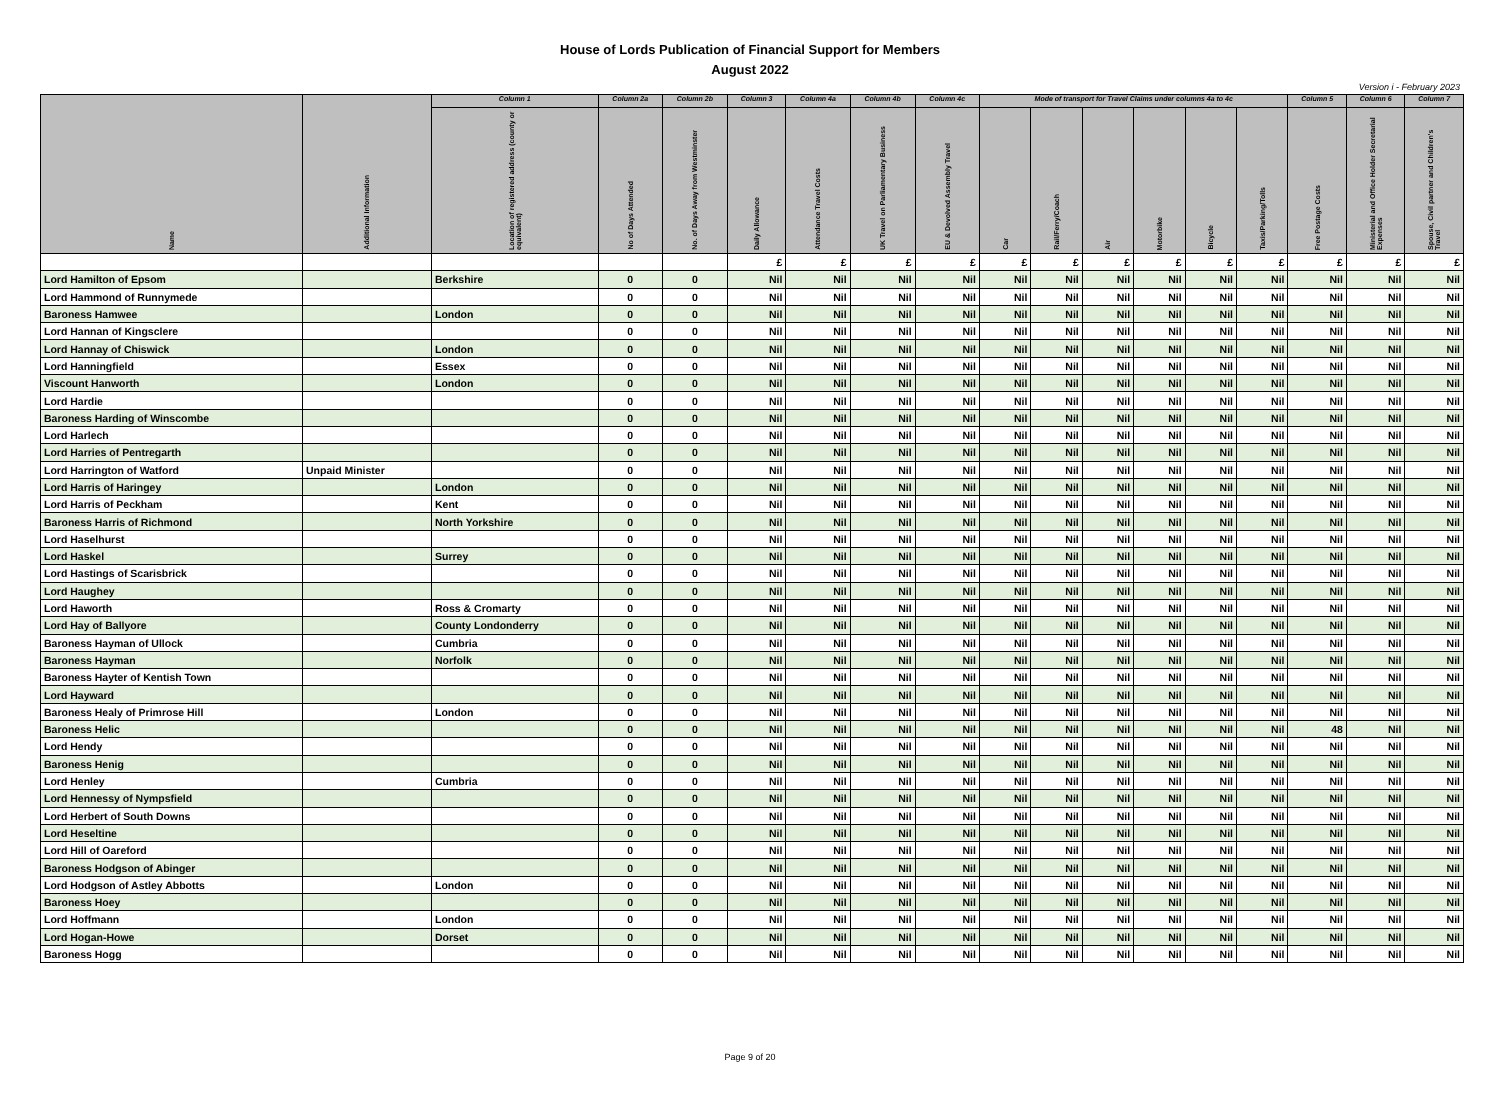Version i - February 2023
House of Lords Publication of Financial Support for Members
August 2022
| Name | Additional Information | Column 1 | Column 2a | Column 2b | Column 3 | Column 4a | Column 4b | Column 4c | Mode of transport for Travel Claims under columns 4a to 4c | | | | | | Column 5 | Column 6 | Column 7 |
| --- | --- | --- | --- | --- | --- | --- | --- | --- | --- | --- | --- | --- | --- | --- | --- | --- | --- |
| | | Location of registered address (county or equivalent) | No of Days Attended | No. of Days Away from Westminster | Daily Allowance | Attendance Travel Costs | UK Travel on Parliamentary Business | EU & Devolved Assembly Travel | Car | Rail/Ferry/Coach | Air | Motorbike | Bicycle | Taxis/Parking/Tolls | Free Postage Costs | Ministerial and Office Holder Secretarial Expenses | Spouse, Civil partner and Children's Travel |
| | | | | | £ | £ | £ | £ | £ | £ | £ | £ | £ | £ | £ | £ | £ |
| Lord Hamilton of Epsom | | Berkshire | 0 | 0 | Nil | Nil | Nil | Nil | Nil | Nil | Nil | Nil | Nil | Nil | Nil | Nil | Nil |
| Lord Hammond of Runnymede | | | 0 | 0 | Nil | Nil | Nil | Nil | Nil | Nil | Nil | Nil | Nil | Nil | Nil | Nil | Nil |
| Baroness Hamwee | | London | 0 | 0 | Nil | Nil | Nil | Nil | Nil | Nil | Nil | Nil | Nil | Nil | Nil | Nil | Nil |
| Lord Hannan of Kingsclere | | | 0 | 0 | Nil | Nil | Nil | Nil | Nil | Nil | Nil | Nil | Nil | Nil | Nil | Nil | Nil |
| Lord Hannay of Chiswick | | London | 0 | 0 | Nil | Nil | Nil | Nil | Nil | Nil | Nil | Nil | Nil | Nil | Nil | Nil | Nil |
| Lord Hanningfield | | Essex | 0 | 0 | Nil | Nil | Nil | Nil | Nil | Nil | Nil | Nil | Nil | Nil | Nil | Nil | Nil |
| Viscount Hanworth | | London | 0 | 0 | Nil | Nil | Nil | Nil | Nil | Nil | Nil | Nil | Nil | Nil | Nil | Nil | Nil |
| Lord Hardie | | | 0 | 0 | Nil | Nil | Nil | Nil | Nil | Nil | Nil | Nil | Nil | Nil | Nil | Nil | Nil |
| Baroness Harding of Winscombe | | | 0 | 0 | Nil | Nil | Nil | Nil | Nil | Nil | Nil | Nil | Nil | Nil | Nil | Nil | Nil |
| Lord Harlech | | | 0 | 0 | Nil | Nil | Nil | Nil | Nil | Nil | Nil | Nil | Nil | Nil | Nil | Nil | Nil |
| Lord Harries of Pentregarth | | | 0 | 0 | Nil | Nil | Nil | Nil | Nil | Nil | Nil | Nil | Nil | Nil | Nil | Nil | Nil |
| Lord Harrington of Watford | Unpaid Minister | | 0 | 0 | Nil | Nil | Nil | Nil | Nil | Nil | Nil | Nil | Nil | Nil | Nil | Nil | Nil |
| Lord Harris of Haringey | | London | 0 | 0 | Nil | Nil | Nil | Nil | Nil | Nil | Nil | Nil | Nil | Nil | Nil | Nil | Nil |
| Lord Harris of Peckham | | Kent | 0 | 0 | Nil | Nil | Nil | Nil | Nil | Nil | Nil | Nil | Nil | Nil | Nil | Nil | Nil |
| Baroness Harris of Richmond | | North Yorkshire | 0 | 0 | Nil | Nil | Nil | Nil | Nil | Nil | Nil | Nil | Nil | Nil | Nil | Nil | Nil |
| Lord Haselhurst | | | 0 | 0 | Nil | Nil | Nil | Nil | Nil | Nil | Nil | Nil | Nil | Nil | Nil | Nil | Nil |
| Lord Haskel | | Surrey | 0 | 0 | Nil | Nil | Nil | Nil | Nil | Nil | Nil | Nil | Nil | Nil | Nil | Nil | Nil |
| Lord Hastings of Scarisbrick | | | 0 | 0 | Nil | Nil | Nil | Nil | Nil | Nil | Nil | Nil | Nil | Nil | Nil | Nil | Nil |
| Lord Haughey | | | 0 | 0 | Nil | Nil | Nil | Nil | Nil | Nil | Nil | Nil | Nil | Nil | Nil | Nil | Nil |
| Lord Haworth | | Ross & Cromarty | 0 | 0 | Nil | Nil | Nil | Nil | Nil | Nil | Nil | Nil | Nil | Nil | Nil | Nil | Nil |
| Lord Hay of Ballyore | | County Londonderry | 0 | 0 | Nil | Nil | Nil | Nil | Nil | Nil | Nil | Nil | Nil | Nil | Nil | Nil | Nil |
| Baroness Hayman of Ullock | | Cumbria | 0 | 0 | Nil | Nil | Nil | Nil | Nil | Nil | Nil | Nil | Nil | Nil | Nil | Nil | Nil |
| Baroness Hayman | | Norfolk | 0 | 0 | Nil | Nil | Nil | Nil | Nil | Nil | Nil | Nil | Nil | Nil | Nil | Nil | Nil |
| Baroness Hayter of Kentish Town | | | 0 | 0 | Nil | Nil | Nil | Nil | Nil | Nil | Nil | Nil | Nil | Nil | Nil | Nil | Nil |
| Lord Hayward | | | 0 | 0 | Nil | Nil | Nil | Nil | Nil | Nil | Nil | Nil | Nil | Nil | Nil | Nil | Nil |
| Baroness Healy of Primrose Hill | | London | 0 | 0 | Nil | Nil | Nil | Nil | Nil | Nil | Nil | Nil | Nil | Nil | Nil | Nil | Nil |
| Baroness Helic | | | 0 | 0 | Nil | Nil | Nil | Nil | Nil | Nil | Nil | Nil | Nil | Nil | 48 | Nil | Nil |
| Lord Hendy | | | 0 | 0 | Nil | Nil | Nil | Nil | Nil | Nil | Nil | Nil | Nil | Nil | Nil | Nil | Nil |
| Baroness Henig | | | 0 | 0 | Nil | Nil | Nil | Nil | Nil | Nil | Nil | Nil | Nil | Nil | Nil | Nil | Nil |
| Lord Henley | | Cumbria | 0 | 0 | Nil | Nil | Nil | Nil | Nil | Nil | Nil | Nil | Nil | Nil | Nil | Nil | Nil |
| Lord Hennessy of Nympsfield | | | 0 | 0 | Nil | Nil | Nil | Nil | Nil | Nil | Nil | Nil | Nil | Nil | Nil | Nil | Nil |
| Lord Herbert of South Downs | | | 0 | 0 | Nil | Nil | Nil | Nil | Nil | Nil | Nil | Nil | Nil | Nil | Nil | Nil | Nil |
| Lord Heseltine | | | 0 | 0 | Nil | Nil | Nil | Nil | Nil | Nil | Nil | Nil | Nil | Nil | Nil | Nil | Nil |
| Lord Hill of Oareford | | | 0 | 0 | Nil | Nil | Nil | Nil | Nil | Nil | Nil | Nil | Nil | Nil | Nil | Nil | Nil |
| Baroness Hodgson of Abinger | | | 0 | 0 | Nil | Nil | Nil | Nil | Nil | Nil | Nil | Nil | Nil | Nil | Nil | Nil | Nil |
| Lord Hodgson of Astley Abbotts | | London | 0 | 0 | Nil | Nil | Nil | Nil | Nil | Nil | Nil | Nil | Nil | Nil | Nil | Nil | Nil |
| Baroness Hoey | | | 0 | 0 | Nil | Nil | Nil | Nil | Nil | Nil | Nil | Nil | Nil | Nil | Nil | Nil | Nil |
| Lord Hoffmann | | London | 0 | 0 | Nil | Nil | Nil | Nil | Nil | Nil | Nil | Nil | Nil | Nil | Nil | Nil | Nil |
| Lord Hogan-Howe | | Dorset | 0 | 0 | Nil | Nil | Nil | Nil | Nil | Nil | Nil | Nil | Nil | Nil | Nil | Nil | Nil |
| Baroness Hogg | | | 0 | 0 | Nil | Nil | Nil | Nil | Nil | Nil | Nil | Nil | Nil | Nil | Nil | Nil | Nil |
Page 9 of 20